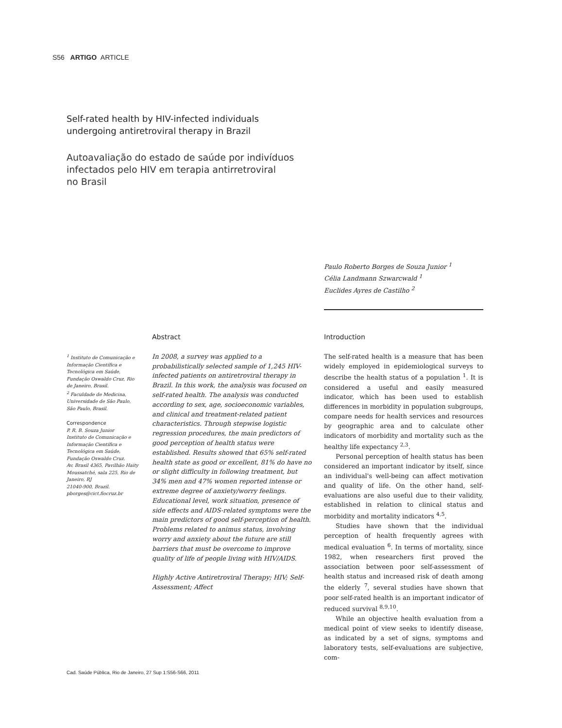S56 ARTIGO ARTICLE
Self-rated health by HIV-infected individuals
undergoing antiretroviral therapy in Brazil
Autoavaliação do estado de saúde por indivíduos
infectados pelo HIV em terapia antirretroviral
no Brasil
Paulo Roberto Borges de Souza Junior <sup>1</sup>
Célia Landmann Szwarcwald <sup>1</sup>
Euclides Ayres de Castilho <sup>2</sup>
<sup>1</sup> Instituto de Comunicação e Informação Científica e Tecnológica em Saúde, Fundação Oswaldo Cruz, Rio de Janeiro, Brasil.
<sup>2</sup> Faculdade de Medicina, Universidade de São Paulo, São Paulo, Brasil.
Correspondence
P. R. B. Souza Junior
Instituto de Comunicação e Informação Científica e Tecnológica em Saúde, Fundação Oswaldo Cruz.
Av. Brasil 4365, Pavilhão Haity Moussatché, sala 225, Rio de Janeiro, RJ
21040-900, Brazil.
pborges@cict.fiocruz.br
Abstract
In 2008, a survey was applied to a probabilistically selected sample of 1,245 HIV-infected patients on antiretroviral therapy in Brazil. In this work, the analysis was focused on self-rated health. The analysis was conducted according to sex, age, socioeconomic variables, and clinical and treatment-related patient characteristics. Through stepwise logistic regression procedures, the main predictors of good perception of health status were established. Results showed that 65% self-rated health state as good or excellent, 81% do have no or slight difficulty in following treatment, but 34% men and 47% women reported intense or extreme degree of anxiety/worry feelings. Educational level, work situation, presence of side effects and AIDS-related symptoms were the main predictors of good self-perception of health. Problems related to animus status, involving worry and anxiety about the future are still barriers that must be overcome to improve quality of life of people living with HIV/AIDS.
Highly Active Antiretroviral Therapy; HIV; Self-Assessment; Affect
Introduction
The self-rated health is a measure that has been widely employed in epidemiological surveys to describe the health status of a population <sup>1</sup>. It is considered a useful and easily measured indicator, which has been used to establish differences in morbidity in population subgroups, compare needs for health services and resources by geographic area and to calculate other indicators of morbidity and mortality such as the healthy life expectancy <sup>2,3</sup>.
Personal perception of health status has been considered an important indicator by itself, since an individual's well-being can affect motivation and quality of life. On the other hand, self-evaluations are also useful due to their validity, established in relation to clinical status and morbidity and mortality indicators <sup>4,5</sup>.
Studies have shown that the individual perception of health frequently agrees with medical evaluation <sup>6</sup>. In terms of mortality, since 1982, when researchers first proved the association between poor self-assessment of health status and increased risk of death among the elderly <sup>7</sup>, several studies have shown that poor self-rated health is an important indicator of reduced survival <sup>8,9,10</sup>.
While an objective health evaluation from a medical point of view seeks to identify disease, as indicated by a set of signs, symptoms and laboratory tests, self-evaluations are subjective, com-
Cad. Saúde Pública, Rio de Janeiro, 27 Sup 1:S56-S66, 2011